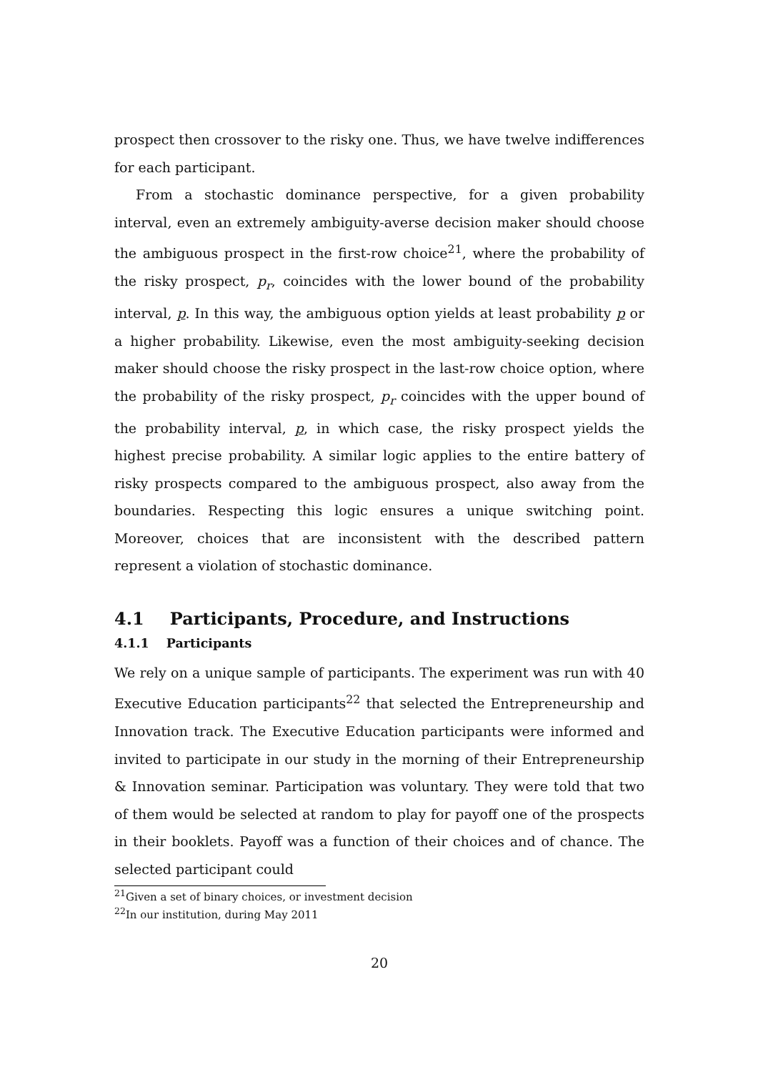prospect then crossover to the risky one. Thus, we have twelve indifferences for each participant.
From a stochastic dominance perspective, for a given probability interval, even an extremely ambiguity-averse decision maker should choose the ambiguous prospect in the first-row choice<sup>21</sup>, where the probability of the risky prospect, p<sub>r</sub>, coincides with the lower bound of the probability interval, p. In this way, the ambiguous option yields at least probability p or a higher probability. Likewise, even the most ambiguity-seeking decision maker should choose the risky prospect in the last-row choice option, where the probability of the risky prospect, p<sub>r</sub> coincides with the upper bound of the probability interval, p, in which case, the risky prospect yields the highest precise probability. A similar logic applies to the entire battery of risky prospects compared to the ambiguous prospect, also away from the boundaries. Respecting this logic ensures a unique switching point. Moreover, choices that are inconsistent with the described pattern represent a violation of stochastic dominance.
4.1 Participants, Procedure, and Instructions
4.1.1 Participants
We rely on a unique sample of participants. The experiment was run with 40 Executive Education participants<sup>22</sup> that selected the Entrepreneurship and Innovation track. The Executive Education participants were informed and invited to participate in our study in the morning of their Entrepreneurship & Innovation seminar. Participation was voluntary. They were told that two of them would be selected at random to play for payoff one of the prospects in their booklets. Payoff was a function of their choices and of chance. The selected participant could
<sup>21</sup> Given a set of binary choices, or investment decision
<sup>22</sup> In our institution, during May 2011
20